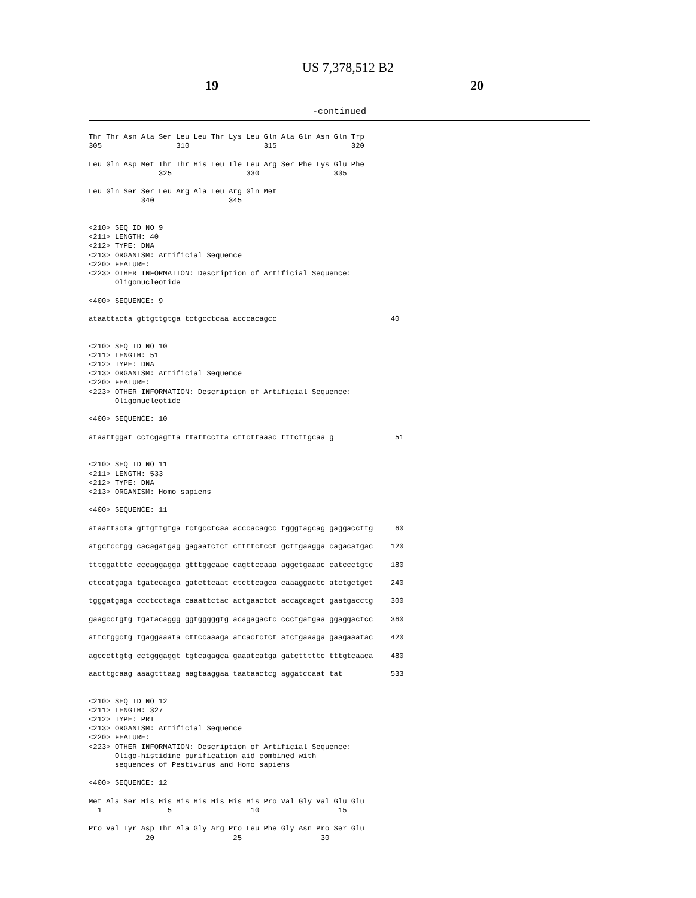US 7,378,512 B2
19 20
-continued
Thr Thr Asn Ala Ser Leu Leu Thr Lys Leu Gln Ala Gln Asn Gln Trp
305                 310                 315                 320

Leu Gln Asp Met Thr Thr His Leu Ile Leu Arg Ser Phe Lys Glu Phe
                325                 330                 335

Leu Gln Ser Ser Leu Arg Ala Leu Arg Gln Met
            340                 345


<210> SEQ ID NO 9
<211> LENGTH: 40
<212> TYPE: DNA
<213> ORGANISM: Artificial Sequence
<220> FEATURE:
<223> OTHER INFORMATION: Description of Artificial Sequence:
      Oligonucleotide

<400> SEQUENCE: 9

ataattacta gttgttgtga tctgcctcaa acccacagcc                          40


<210> SEQ ID NO 10
<211> LENGTH: 51
<212> TYPE: DNA
<213> ORGANISM: Artificial Sequence
<220> FEATURE:
<223> OTHER INFORMATION: Description of Artificial Sequence:
      Oligonucleotide

<400> SEQUENCE: 10

ataattggat cctcgagtta ttattcctta cttcttaaac tttcttgcaa g              51


<210> SEQ ID NO 11
<211> LENGTH: 533
<212> TYPE: DNA
<213> ORGANISM: Homo sapiens

<400> SEQUENCE: 11

ataattacta gttgttgtga tctgcctcaa acccacagcc tgggtagcag gaggaccttg     60

atgctcctgg cacagatgag gagaatctct cttttctcct gcttgaagga cagacatgac    120

tttggatttc cccaggagga gtttggcaac cagttccaaa aggctgaaac catccctgtc    180

ctccatgaga tgatccagca gatcttcaat ctcttcagca caaaggactc atctgctgct    240

tgggatgaga ccctcctaga caaattctac actgaactct accagcagct gaatgacctg    300

gaagcctgtg tgatacaggg ggtgggggtg acagagactc ccctgatgaa ggaggactcc    360

attctggctg tgaggaaata cttccaaaga atcactctct atctgaaaga gaagaaatac    420

agcccttgtg cctgggaggt tgtcagagca gaaatcatga gatctttttc tttgtcaaca    480

aacttgcaag aaagtttaag aagtaaggaa taataactcg aggatccaat tat           533


<210> SEQ ID NO 12
<211> LENGTH: 327
<212> TYPE: PRT
<213> ORGANISM: Artificial Sequence
<220> FEATURE:
<223> OTHER INFORMATION: Description of Artificial Sequence:
      Oligo-histidine purification aid combined with
      sequences of Pestivirus and Homo sapiens

<400> SEQUENCE: 12

Met Ala Ser His His His His His His His Pro Val Gly Val Glu Glu
  1               5                  10                  15

Pro Val Tyr Asp Thr Ala Gly Arg Pro Leu Phe Gly Asn Pro Ser Glu
             20                  25                  30